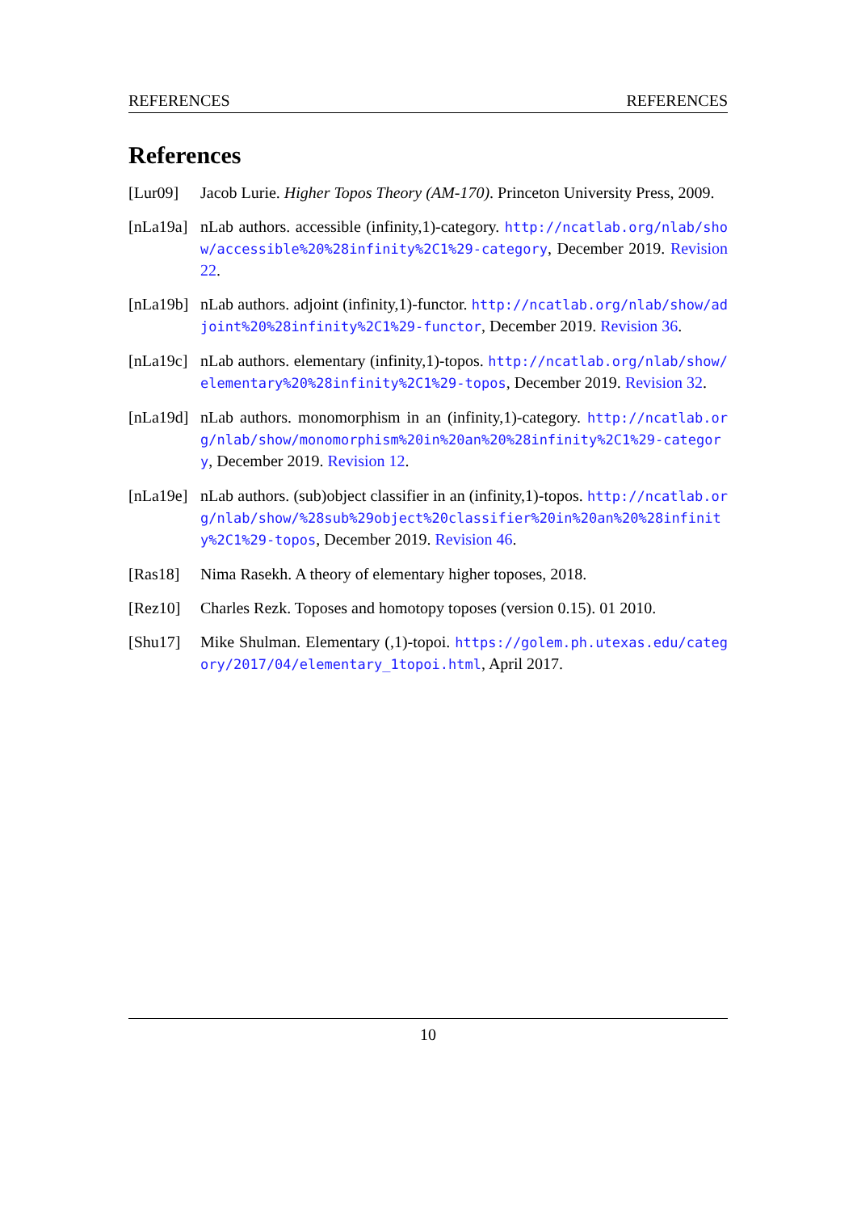REFERENCES REFERENCES
References
[Lur09] Jacob Lurie. Higher Topos Theory (AM-170). Princeton University Press, 2009.
[nLa19a]
nLab authors. accessible (infinity,1)-category. http://ncatlab.org/nlab/show/accessible%20%28infinity%2C1%29-category, December 2019. Revision 22.
[nLa19b]
nLab authors. adjoint (infinity,1)-functor. http://ncatlab.org/nlab/show/adjoint%20%28infinity%2C1%29-functor, December 2019. Revision 36.
[nLa19c]
nLab authors. elementary (infinity,1)-topos. http://ncatlab.org/nlab/show/elementary%20%28infinity%2C1%29-topos, December 2019. Revision 32.
[nLa19d]
nLab authors. monomorphism in an (infinity,1)-category. http://ncatlab.org/nlab/show/monomorphism%20in%20an%20%28infinity%2C1%29-category, December 2019. Revision 12.
[nLa19e]
nLab authors. (sub)object classifier in an (infinity,1)-topos. http://ncatlab.org/nlab/show/%28sub%29object%20classifier%20in%20an%20%28infinity%2C1%29-topos, December 2019. Revision 46.
[Ras18] Nima Rasekh. A theory of elementary higher toposes, 2018.
[Rez10] Charles Rezk. Toposes and homotopy toposes (version 0.15). 01 2010.
[Shu17] Mike Shulman. Elementary (,1)-topoi. https://golem.ph.utexas.edu/category/2017/04/elementary_1topoi.html, April 2017.
10